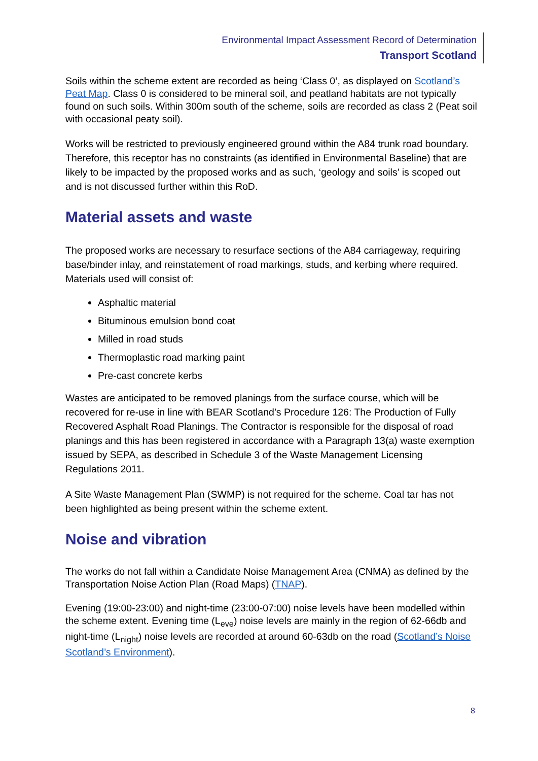Environmental Impact Assessment Record of Determination
Transport Scotland
Soils within the scheme extent are recorded as being ‘Class 0’, as displayed on Scotland’s Peat Map. Class 0 is considered to be mineral soil, and peatland habitats are not typically found on such soils. Within 300m south of the scheme, soils are recorded as class 2 (Peat soil with occasional peaty soil).
Works will be restricted to previously engineered ground within the A84 trunk road boundary. Therefore, this receptor has no constraints (as identified in Environmental Baseline) that are likely to be impacted by the proposed works and as such, ‘geology and soils’ is scoped out and is not discussed further within this RoD.
Material assets and waste
The proposed works are necessary to resurface sections of the A84 carriageway, requiring base/binder inlay, and reinstatement of road markings, studs, and kerbing where required. Materials used will consist of:
Asphaltic material
Bituminous emulsion bond coat
Milled in road studs
Thermoplastic road marking paint
Pre-cast concrete kerbs
Wastes are anticipated to be removed planings from the surface course, which will be recovered for re-use in line with BEAR Scotland’s Procedure 126: The Production of Fully Recovered Asphalt Road Planings. The Contractor is responsible for the disposal of road planings and this has been registered in accordance with a Paragraph 13(a) waste exemption issued by SEPA, as described in Schedule 3 of the Waste Management Licensing Regulations 2011.
A Site Waste Management Plan (SWMP) is not required for the scheme. Coal tar has not been highlighted as being present within the scheme extent.
Noise and vibration
The works do not fall within a Candidate Noise Management Area (CNMA) as defined by the Transportation Noise Action Plan (Road Maps) (TNAP).
Evening (19:00-23:00) and night-time (23:00-07:00) noise levels have been modelled within the scheme extent. Evening time (L<sub>eve</sub>) noise levels are mainly in the region of 62-66db and night-time (L<sub>night</sub>) noise levels are recorded at around 60-63db on the road (Scotland’s Noise Scotland’s Environment).
8